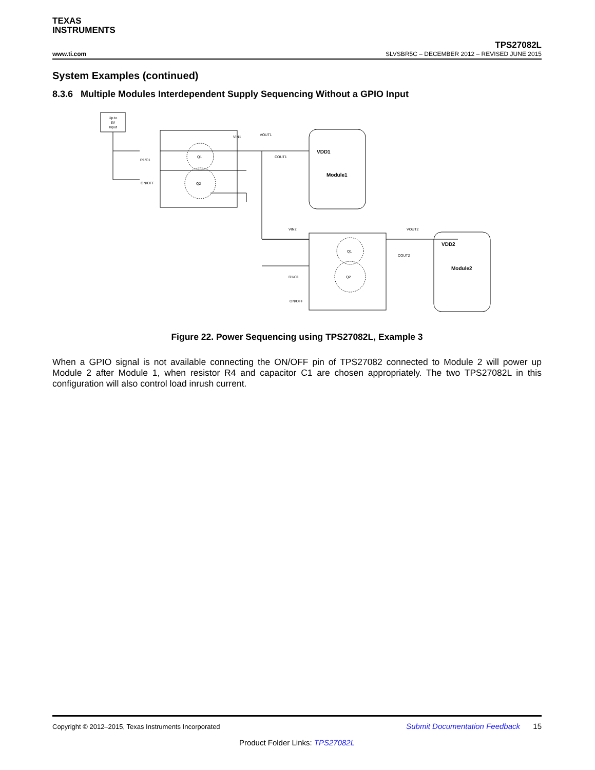TEXAS
INSTRUMENTS
TPS27082L
www.ti.com SLVSBR5C – DECEMBER 2012 – REVISED JUNE 2015
System Examples (continued)
8.3.6 Multiple Modules Interdependent Supply Sequencing Without a GPIO Input
Up to
8V
Input
VIN1
VOUT1
R1/C1
ON/OFF
VDD1
Module1
VDD2
Module2
VIN2
VOUT2
R1/C1
ON/OFF
Q1
Q2
Q1
Q2
COUT1
COUT2
Figure 22. Power Sequencing using TPS27082L, Example 3
When a GPIO signal is not available connecting the ON/OFF pin of TPS27082 connected to Module 2 will power up Module 2 after Module 1, when resistor R4 and capacitor C1 are chosen appropriately. The two TPS27082L in this configuration will also control load inrush current.
Copyright © 2012–2015, Texas Instruments Incorporated Submit Documentation Feedback 15
Product Folder Links: TPS27082L